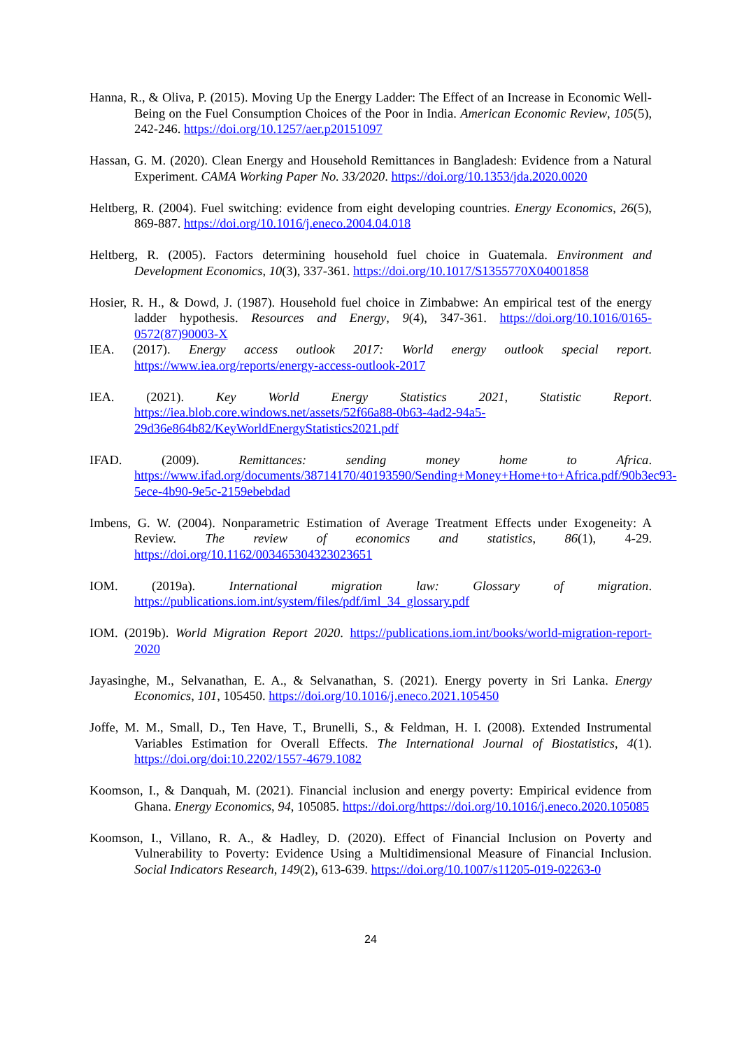Hanna, R., & Oliva, P. (2015). Moving Up the Energy Ladder: The Effect of an Increase in Economic Well-Being on the Fuel Consumption Choices of the Poor in India. American Economic Review, 105(5), 242-246. https://doi.org/10.1257/aer.p20151097
Hassan, G. M. (2020). Clean Energy and Household Remittances in Bangladesh: Evidence from a Natural Experiment. CAMA Working Paper No. 33/2020. https://doi.org/10.1353/jda.2020.0020
Heltberg, R. (2004). Fuel switching: evidence from eight developing countries. Energy Economics, 26(5), 869-887. https://doi.org/10.1016/j.eneco.2004.04.018
Heltberg, R. (2005). Factors determining household fuel choice in Guatemala. Environment and Development Economics, 10(3), 337-361. https://doi.org/10.1017/S1355770X04001858
Hosier, R. H., & Dowd, J. (1987). Household fuel choice in Zimbabwe: An empirical test of the energy ladder hypothesis. Resources and Energy, 9(4), 347-361. https://doi.org/10.1016/0165-0572(87)90003-X
IEA. (2017). Energy access outlook 2017: World energy outlook special report. https://www.iea.org/reports/energy-access-outlook-2017
IEA. (2021). Key World Energy Statistics 2021, Statistic Report. https://iea.blob.core.windows.net/assets/52f66a88-0b63-4ad2-94a5-29d36e864b82/KeyWorldEnergyStatistics2021.pdf
IFAD. (2009). Remittances: sending money home to Africa. https://www.ifad.org/documents/38714170/40193590/Sending+Money+Home+to+Africa.pdf/90b3ec93-5ece-4b90-9e5c-2159ebebdad
Imbens, G. W. (2004). Nonparametric Estimation of Average Treatment Effects under Exogeneity: A Review. The review of economics and statistics, 86(1), 4-29. https://doi.org/10.1162/003465304323023651
IOM. (2019a). International migration law: Glossary of migration. https://publications.iom.int/system/files/pdf/iml_34_glossary.pdf
IOM. (2019b). World Migration Report 2020. https://publications.iom.int/books/world-migration-report-2020
Jayasinghe, M., Selvanathan, E. A., & Selvanathan, S. (2021). Energy poverty in Sri Lanka. Energy Economics, 101, 105450. https://doi.org/10.1016/j.eneco.2021.105450
Joffe, M. M., Small, D., Ten Have, T., Brunelli, S., & Feldman, H. I. (2008). Extended Instrumental Variables Estimation for Overall Effects. The International Journal of Biostatistics, 4(1). https://doi.org/doi:10.2202/1557-4679.1082
Koomson, I., & Danquah, M. (2021). Financial inclusion and energy poverty: Empirical evidence from Ghana. Energy Economics, 94, 105085. https://doi.org/https://doi.org/10.1016/j.eneco.2020.105085
Koomson, I., Villano, R. A., & Hadley, D. (2020). Effect of Financial Inclusion on Poverty and Vulnerability to Poverty: Evidence Using a Multidimensional Measure of Financial Inclusion. Social Indicators Research, 149(2), 613-639. https://doi.org/10.1007/s11205-019-02263-0
24